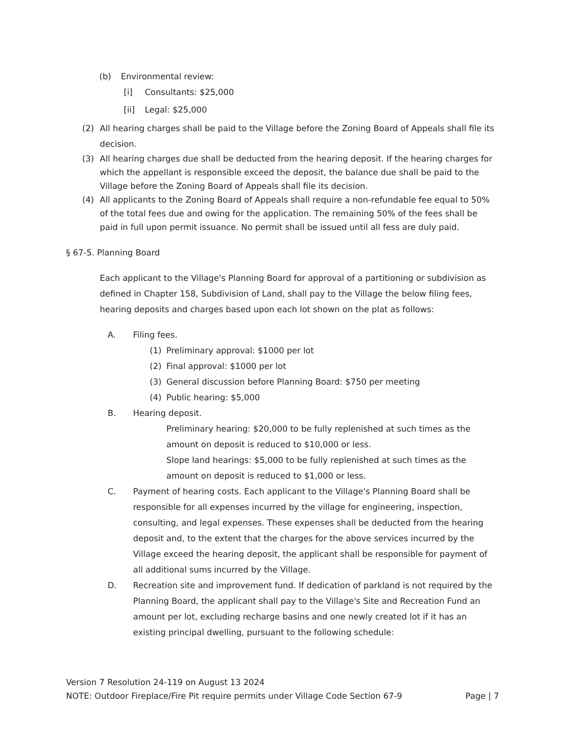(b) Environmental review:
[i] Consultants: $25,000
[ii] Legal: $25,000
(2) All hearing charges shall be paid to the Village before the Zoning Board of Appeals shall file its decision.
(3) All hearing charges due shall be deducted from the hearing deposit. If the hearing charges for which the appellant is responsible exceed the deposit, the balance due shall be paid to the Village before the Zoning Board of Appeals shall file its decision.
(4) All applicants to the Zoning Board of Appeals shall require a non-refundable fee equal to 50% of the total fees due and owing for the application. The remaining 50% of the fees shall be paid in full upon permit issuance. No permit shall be issued until all fess are duly paid.
§ 67-5. Planning Board
Each applicant to the Village's Planning Board for approval of a partitioning or subdivision as defined in Chapter 158, Subdivision of Land, shall pay to the Village the below filing fees, hearing deposits and charges based upon each lot shown on the plat as follows:
A. Filing fees.
(1) Preliminary approval: $1000 per lot
(2) Final approval: $1000 per lot
(3) General discussion before Planning Board: $750 per meeting
(4) Public hearing: $5,000
B. Hearing deposit.
Preliminary hearing: $20,000 to be fully replenished at such times as the amount on deposit is reduced to $10,000 or less.
Slope land hearings: $5,000 to be fully replenished at such times as the amount on deposit is reduced to $1,000 or less.
C. Payment of hearing costs. Each applicant to the Village's Planning Board shall be responsible for all expenses incurred by the village for engineering, inspection, consulting, and legal expenses. These expenses shall be deducted from the hearing deposit and, to the extent that the charges for the above services incurred by the Village exceed the hearing deposit, the applicant shall be responsible for payment of all additional sums incurred by the Village.
D. Recreation site and improvement fund. If dedication of parkland is not required by the Planning Board, the applicant shall pay to the Village's Site and Recreation Fund an amount per lot, excluding recharge basins and one newly created lot if it has an existing principal dwelling, pursuant to the following schedule:
Version 7 Resolution 24-119 on August 13 2024
NOTE: Outdoor Fireplace/Fire Pit require permits under Village Code Section 67-9 Page | 7